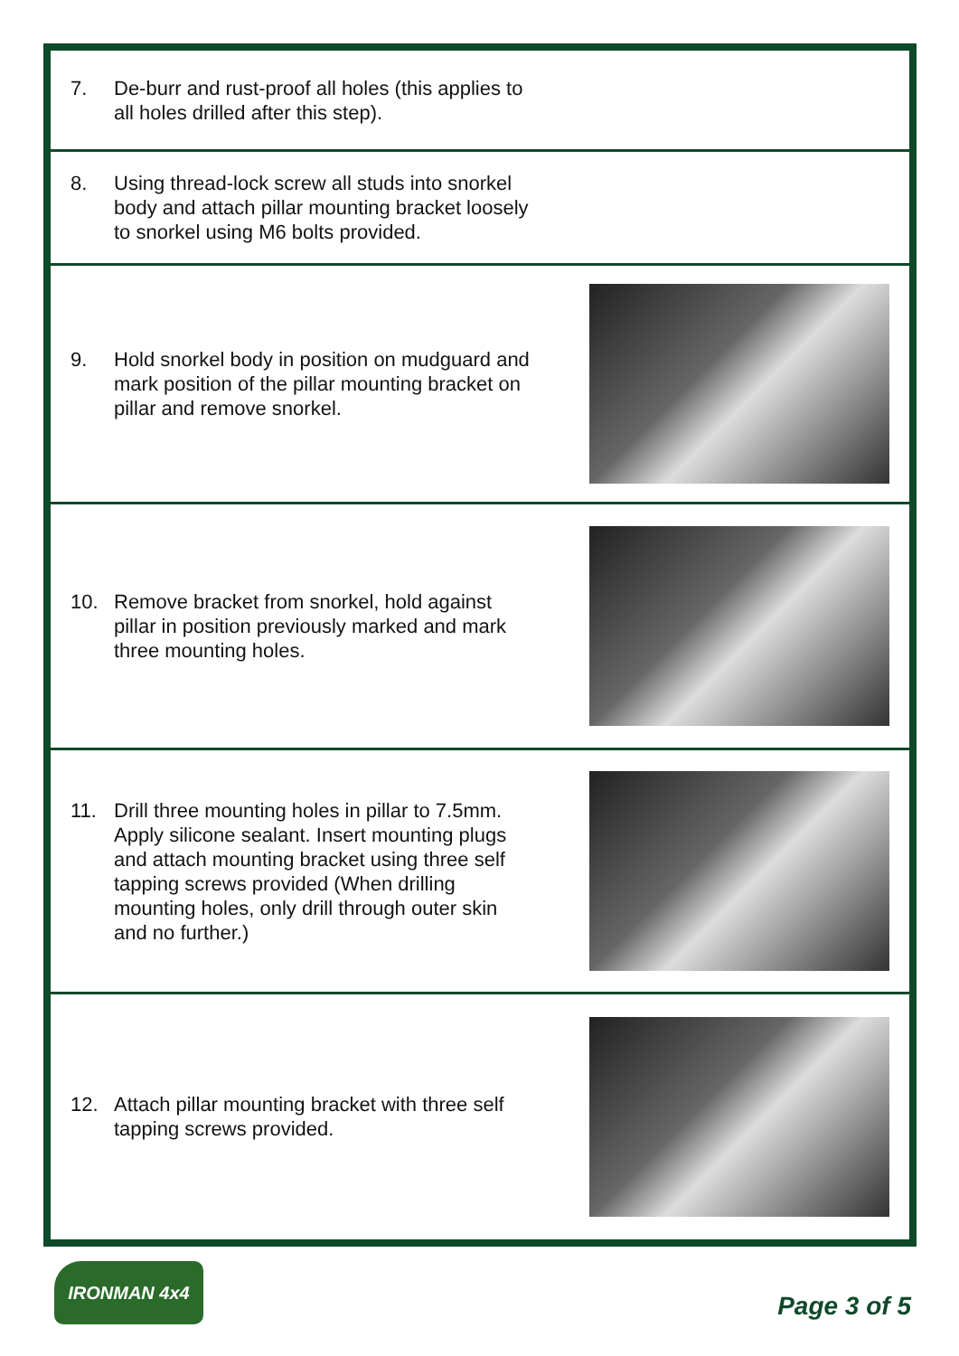7. De-burr and rust-proof all holes (this applies to all holes drilled after this step).
8. Using thread-lock screw all studs into snorkel body and attach pillar mounting bracket loosely to snorkel using M6 bolts provided.
9. Hold snorkel body in position on mudguard and mark position of the pillar mounting bracket on pillar and remove snorkel.
10. Remove bracket from snorkel, hold against pillar in position previously marked and mark three mounting holes.
11. Drill three mounting holes in pillar to 7.5mm. Apply silicone sealant. Insert mounting plugs and attach mounting bracket using three self tapping screws provided (When drilling mounting holes, only drill through outer skin and no further.)
12. Attach pillar mounting bracket with three self tapping screws provided.
IRONMAN 4x4
Page 3 of 5